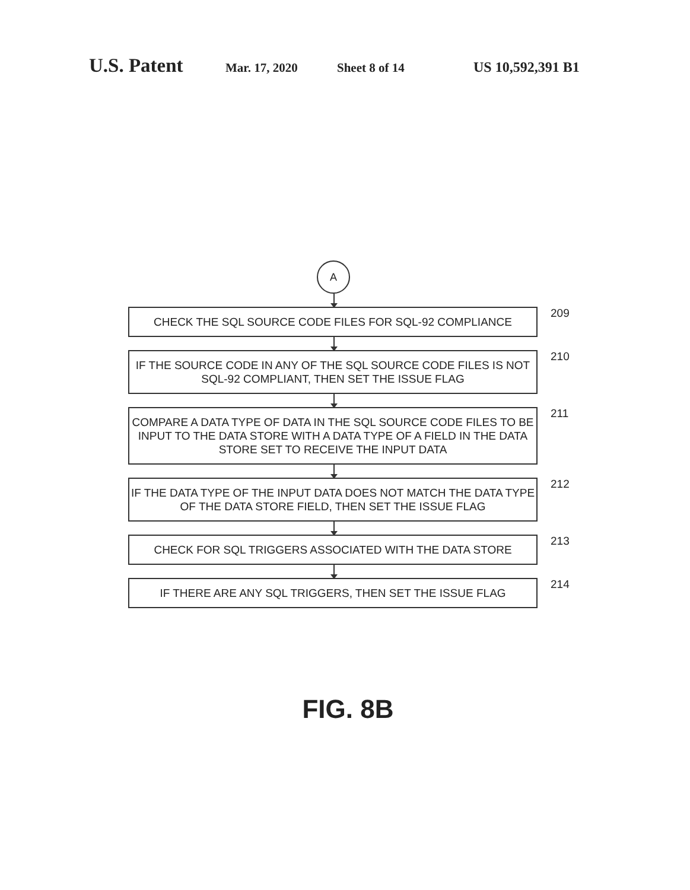U.S. Patent Mar. 17, 2020 Sheet 8 of 14 US 10,592,391 B1
A
CHECK THE SQL SOURCE CODE FILES FOR SQL-92 COMPLIANCE
209
IF THE SOURCE CODE IN ANY OF THE SQL SOURCE CODE FILES IS NOT
SQL-92 COMPLIANT, THEN SET THE ISSUE FLAG
210
COMPARE A DATA TYPE OF DATA IN THE SQL SOURCE CODE FILES TO BE
INPUT TO THE DATA STORE WITH A DATA TYPE OF A FIELD IN THE DATA
STORE SET TO RECEIVE THE INPUT DATA
211
IF THE DATA TYPE OF THE INPUT DATA DOES NOT MATCH THE DATA TYPE
OF THE DATA STORE FIELD, THEN SET THE ISSUE FLAG
212
CHECK FOR SQL TRIGGERS ASSOCIATED WITH THE DATA STORE
213
IF THERE ARE ANY SQL TRIGGERS, THEN SET THE ISSUE FLAG
214
FIG. 8B